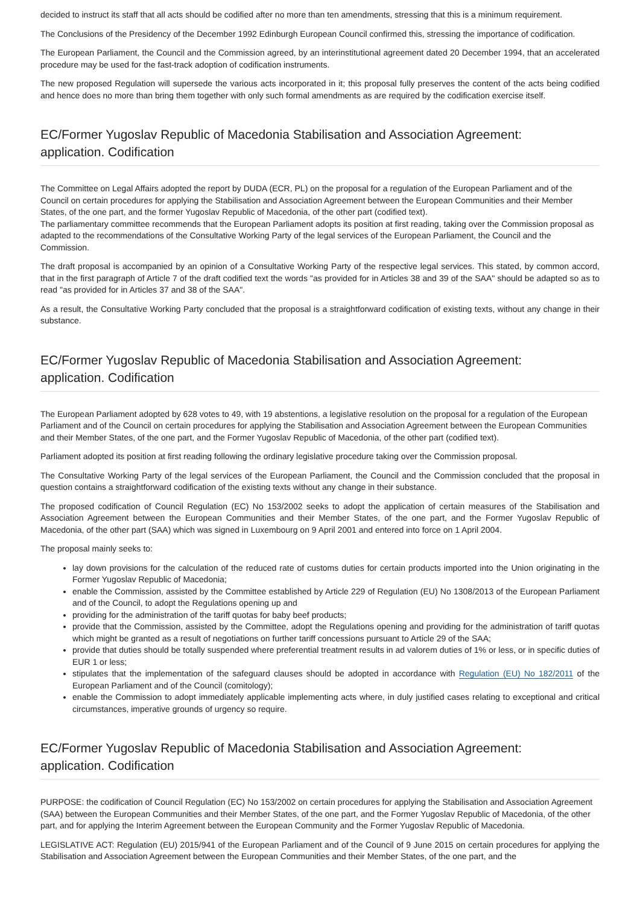decided to instruct its staff that all acts should be codified after no more than ten amendments, stressing that this is a minimum requirement.
The Conclusions of the Presidency of the December 1992 Edinburgh European Council confirmed this, stressing the importance of codification.
The European Parliament, the Council and the Commission agreed, by an interinstitutional agreement dated 20 December 1994, that an accelerated procedure may be used for the fast-track adoption of codification instruments.
The new proposed Regulation will supersede the various acts incorporated in it; this proposal fully preserves the content of the acts being codified and hence does no more than bring them together with only such formal amendments as are required by the codification exercise itself.
EC/Former Yugoslav Republic of Macedonia Stabilisation and Association Agreement:
application. Codification
The Committee on Legal Affairs adopted the report by DUDA (ECR, PL) on the proposal for a regulation of the European Parliament and of the Council on certain procedures for applying the Stabilisation and Association Agreement between the European Communities and their Member States, of the one part, and the former Yugoslav Republic of Macedonia, of the other part (codified text).
The parliamentary committee recommends that the European Parliament adopts its position at first reading, taking over the Commission proposal as adapted to the recommendations of the Consultative Working Party of the legal services of the European Parliament, the Council and the Commission.
The draft proposal is accompanied by an opinion of a Consultative Working Party of the respective legal services. This stated, by common accord, that in the first paragraph of Article 7 of the draft codified text the words "as provided for in Articles 38 and 39 of the SAA" should be adapted so as to read "as provided for in Articles 37 and 38 of the SAA".
As a result, the Consultative Working Party concluded that the proposal is a straightforward codification of existing texts, without any change in their substance.
EC/Former Yugoslav Republic of Macedonia Stabilisation and Association Agreement:
application. Codification
The European Parliament adopted by 628 votes to 49, with 19 abstentions, a legislative resolution on the proposal for a regulation of the European Parliament and of the Council on certain procedures for applying the Stabilisation and Association Agreement between the European Communities and their Member States, of the one part, and the Former Yugoslav Republic of Macedonia, of the other part (codified text).
Parliament adopted its position at first reading following the ordinary legislative procedure taking over the Commission proposal.
The Consultative Working Party of the legal services of the European Parliament, the Council and the Commission concluded that the proposal in question contains a straightforward codification of the existing texts without any change in their substance.
The proposed codification of Council Regulation (EC) No 153/2002 seeks to adopt the application of certain measures of the Stabilisation and Association Agreement between the European Communities and their Member States, of the one part, and the Former Yugoslav Republic of Macedonia, of the other part (SAA) which was signed in Luxembourg on 9 April 2001 and entered into force on 1 April 2004.
The proposal mainly seeks to:
lay down provisions for the calculation of the reduced rate of customs duties for certain products imported into the Union originating in the Former Yugoslav Republic of Macedonia;
enable the Commission, assisted by the Committee established by Article 229 of Regulation (EU) No 1308/2013 of the European Parliament and of the Council, to adopt the Regulations opening up and
providing for the administration of the tariff quotas for baby beef products;
provide that the Commission, assisted by the Committee, adopt the Regulations opening and providing for the administration of tariff quotas which might be granted as a result of negotiations on further tariff concessions pursuant to Article 29 of the SAA;
provide that duties should be totally suspended where preferential treatment results in ad valorem duties of 1% or less, or in specific duties of EUR 1 or less;
stipulates that the implementation of the safeguard clauses should be adopted in accordance with Regulation (EU) No 182/2011 of the European Parliament and of the Council (comitology);
enable the Commission to adopt immediately applicable implementing acts where, in duly justified cases relating to exceptional and critical circumstances, imperative grounds of urgency so require.
EC/Former Yugoslav Republic of Macedonia Stabilisation and Association Agreement:
application. Codification
PURPOSE: the codification of Council Regulation (EC) No 153/2002 on certain procedures for applying the Stabilisation and Association Agreement (SAA) between the European Communities and their Member States, of the one part, and the Former Yugoslav Republic of Macedonia, of the other part, and for applying the Interim Agreement between the European Community and the Former Yugoslav Republic of Macedonia.
LEGISLATIVE ACT: Regulation (EU) 2015/941 of the European Parliament and of the Council of 9 June 2015 on certain procedures for applying the Stabilisation and Association Agreement between the European Communities and their Member States, of the one part, and the